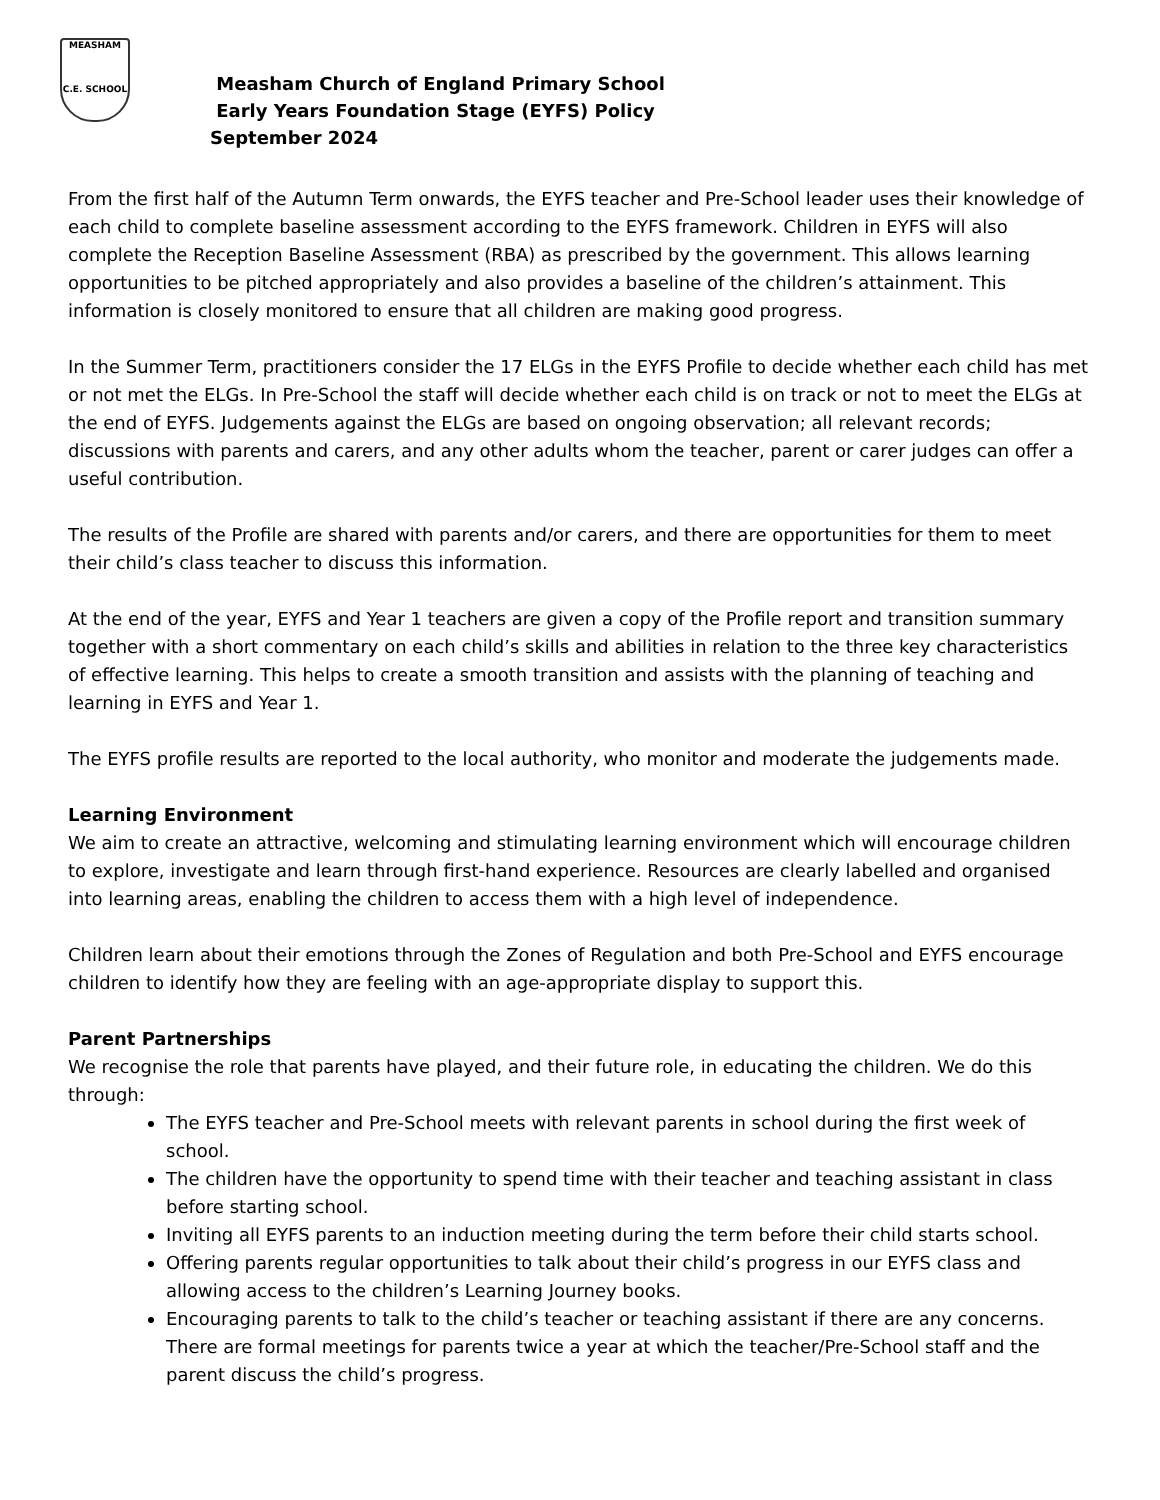MEASHAM
C.E. SCHOOL
Measham Church of England Primary School
Early Years Foundation Stage (EYFS) Policy
September 2024
From the first half of the Autumn Term onwards, the EYFS teacher and Pre-School leader uses their knowledge of each child to complete baseline assessment according to the EYFS framework. Children in EYFS will also complete the Reception Baseline Assessment (RBA) as prescribed by the government. This allows learning opportunities to be pitched appropriately and also provides a baseline of the children’s attainment. This information is closely monitored to ensure that all children are making good progress.
In the Summer Term, practitioners consider the 17 ELGs in the EYFS Profile to decide whether each child has met or not met the ELGs. In Pre-School the staff will decide whether each child is on track or not to meet the ELGs at the end of EYFS. Judgements against the ELGs are based on ongoing observation; all relevant records; discussions with parents and carers, and any other adults whom the teacher, parent or carer judges can offer a useful contribution.
The results of the Profile are shared with parents and/or carers, and there are opportunities for them to meet their child’s class teacher to discuss this information.
At the end of the year, EYFS and Year 1 teachers are given a copy of the Profile report and transition summary together with a short commentary on each child’s skills and abilities in relation to the three key characteristics of effective learning. This helps to create a smooth transition and assists with the planning of teaching and learning in EYFS and Year 1.
The EYFS profile results are reported to the local authority, who monitor and moderate the judgements made.
Learning Environment
We aim to create an attractive, welcoming and stimulating learning environment which will encourage children to explore, investigate and learn through first-hand experience. Resources are clearly labelled and organised into learning areas, enabling the children to access them with a high level of independence.
Children learn about their emotions through the Zones of Regulation and both Pre-School and EYFS encourage children to identify how they are feeling with an age-appropriate display to support this.
Parent Partnerships
We recognise the role that parents have played, and their future role, in educating the children. We do this through:
The EYFS teacher and Pre-School meets with relevant parents in school during the first week of school.
The children have the opportunity to spend time with their teacher and teaching assistant in class before starting school.
Inviting all EYFS parents to an induction meeting during the term before their child starts school.
Offering parents regular opportunities to talk about their child’s progress in our EYFS class and allowing access to the children’s Learning Journey books.
Encouraging parents to talk to the child’s teacher or teaching assistant if there are any concerns. There are formal meetings for parents twice a year at which the teacher/Pre-School staff and the parent discuss the child’s progress.